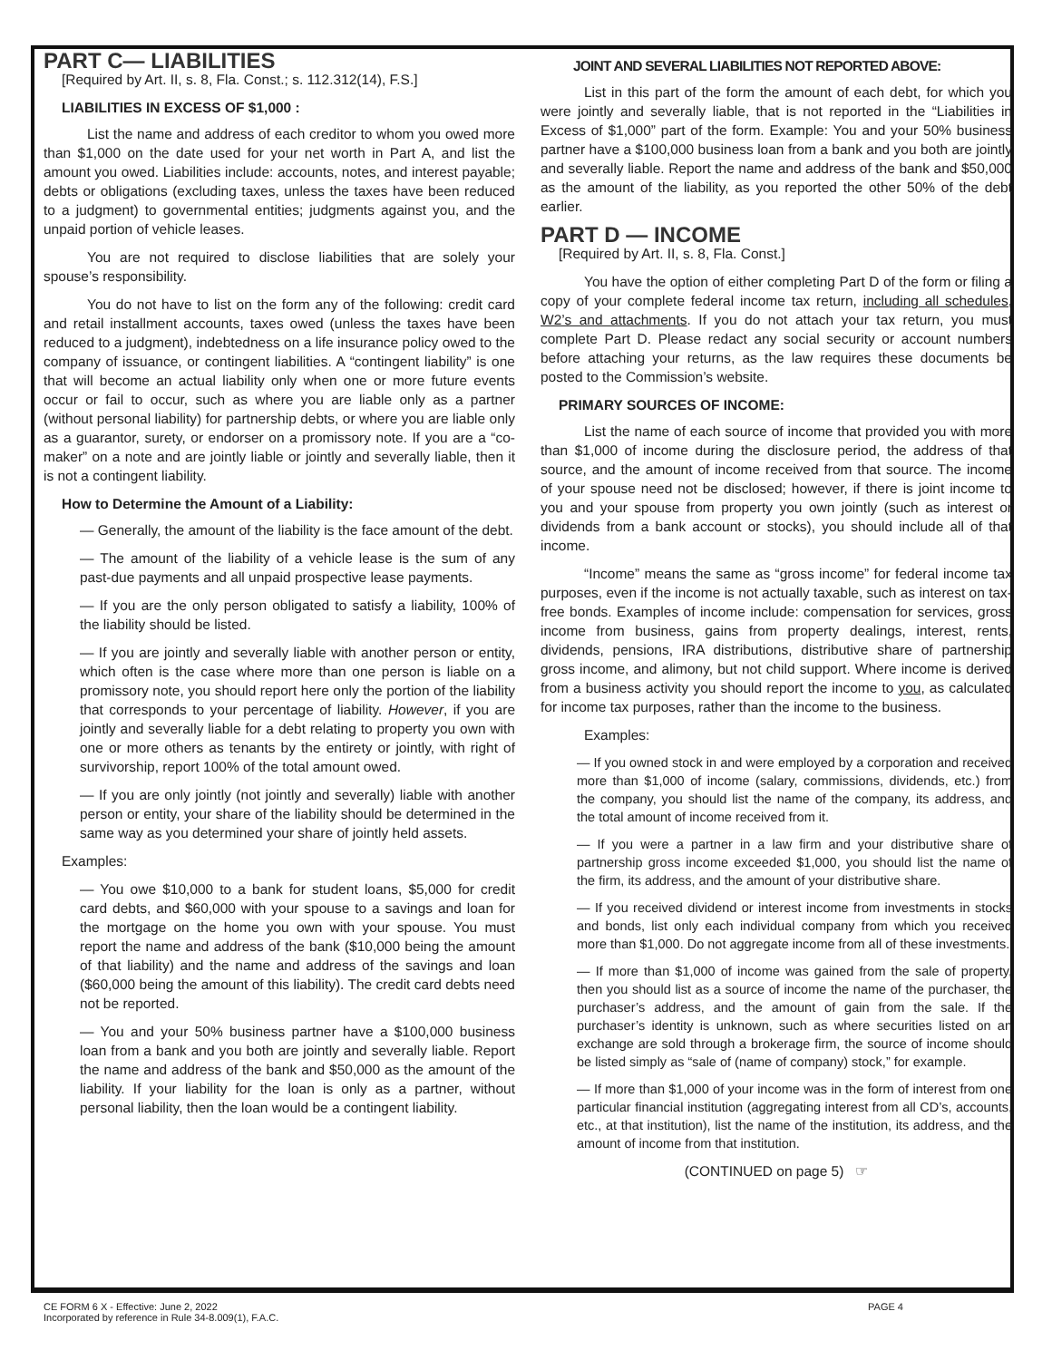PART C— LIABILITIES
[Required by Art. II, s. 8, Fla. Const.; s. 112.312(14), F.S.]
LIABILITIES IN EXCESS OF $1,000 :
List the name and address of each creditor to whom you owed more than $1,000 on the date used for your net worth in Part A, and list the amount you owed. Liabilities include: accounts, notes, and interest payable; debts or obligations (excluding taxes, unless the taxes have been reduced to a judgment) to governmental entities; judgments against you, and the unpaid portion of vehicle leases.
You are not required to disclose liabilities that are solely your spouse’s responsibility.
You do not have to list on the form any of the following: credit card and retail installment accounts, taxes owed (unless the taxes have been reduced to a judgment), indebtedness on a life insurance policy owed to the company of issuance, or contingent liabilities. A “contingent liability” is one that will become an actual liability only when one or more future events occur or fail to occur, such as where you are liable only as a partner (without personal liability) for partnership debts, or where you are liable only as a guarantor, surety, or endorser on a promissory note. If you are a “co-maker” on a note and are jointly liable or jointly and severally liable, then it is not a contingent liability.
How to Determine the Amount of a Liability:
— Generally, the amount of the liability is the face amount of the debt.
— The amount of the liability of a vehicle lease is the sum of any past-due payments and all unpaid prospective lease payments.
— If you are the only person obligated to satisfy a liability, 100% of the liability should be listed.
— If you are jointly and severally liable with another person or entity, which often is the case where more than one person is liable on a promissory note, you should report here only the portion of the liability that corresponds to your percentage of liability. However, if you are jointly and severally liable for a debt relating to property you own with one or more others as tenants by the entirety or jointly, with right of survivorship, report 100% of the total amount owed.
— If you are only jointly (not jointly and severally) liable with another person or entity, your share of the liability should be determined in the same way as you determined your share of jointly held assets.
Examples:
— You owe $10,000 to a bank for student loans, $5,000 for credit card debts, and $60,000 with your spouse to a savings and loan for the mortgage on the home you own with your spouse. You must report the name and address of the bank ($10,000 being the amount of that liability) and the name and address of the savings and loan ($60,000 being the amount of this liability). The credit card debts need not be reported.
— You and your 50% business partner have a $100,000 business loan from a bank and you both are jointly and severally liable. Report the name and address of the bank and $50,000 as the amount of the liability. If your liability for the loan is only as a partner, without personal liability, then the loan would be a contingent liability.
JOINT AND SEVERAL LIABILITIES NOT REPORTED ABOVE:
List in this part of the form the amount of each debt, for which you were jointly and severally liable, that is not reported in the “Liabilities in Excess of $1,000” part of the form. Example: You and your 50% business partner have a $100,000 business loan from a bank and you both are jointly and severally liable. Report the name and address of the bank and $50,000 as the amount of the liability, as you reported the other 50% of the debt earlier.
PART D — INCOME
[Required by Art. II, s. 8, Fla. Const.]
You have the option of either completing Part D of the form or filing a copy of your complete federal income tax return, including all schedules, W2’s and attachments. If you do not attach your tax return, you must complete Part D. Please redact any social security or account numbers before attaching your returns, as the law requires these documents be posted to the Commission’s website.
PRIMARY SOURCES OF INCOME:
List the name of each source of income that provided you with more than $1,000 of income during the disclosure period, the address of that source, and the amount of income received from that source. The income of your spouse need not be disclosed; however, if there is joint income to you and your spouse from property you own jointly (such as interest or dividends from a bank account or stocks), you should include all of that income.
“Income” means the same as “gross income” for federal income tax purposes, even if the income is not actually taxable, such as interest on tax-free bonds. Examples of income include: compensation for services, gross income from business, gains from property dealings, interest, rents, dividends, pensions, IRA distributions, distributive share of partnership gross income, and alimony, but not child support. Where income is derived from a business activity you should report the income to you, as calculated for income tax purposes, rather than the income to the business.
Examples:
— If you owned stock in and were employed by a corporation and received more than $1,000 of income (salary, commissions, dividends, etc.) from the company, you should list the name of the company, its address, and the total amount of income received from it.
— If you were a partner in a law firm and your distributive share of partnership gross income exceeded $1,000, you should list the name of the firm, its address, and the amount of your distributive share.
— If you received dividend or interest income from investments in stocks and bonds, list only each individual company from which you received more than $1,000. Do not aggregate income from all of these investments.
— If more than $1,000 of income was gained from the sale of property, then you should list as a source of income the name of the purchaser, the purchaser’s address, and the amount of gain from the sale. If the purchaser’s identity is unknown, such as where securities listed on an exchange are sold through a brokerage firm, the source of income should be listed simply as “sale of (name of company) stock,” for example.
— If more than $1,000 of your income was in the form of interest from one particular financial institution (aggregating interest from all CD’s, accounts, etc., at that institution), list the name of the institution, its address, and the amount of income from that institution.
(CONTINUED on page 5) ☞
CE FORM 6 X - Effective: June 2, 2022
Incorporated by reference in Rule 34-8.009(1), F.A.C.
PAGE 4